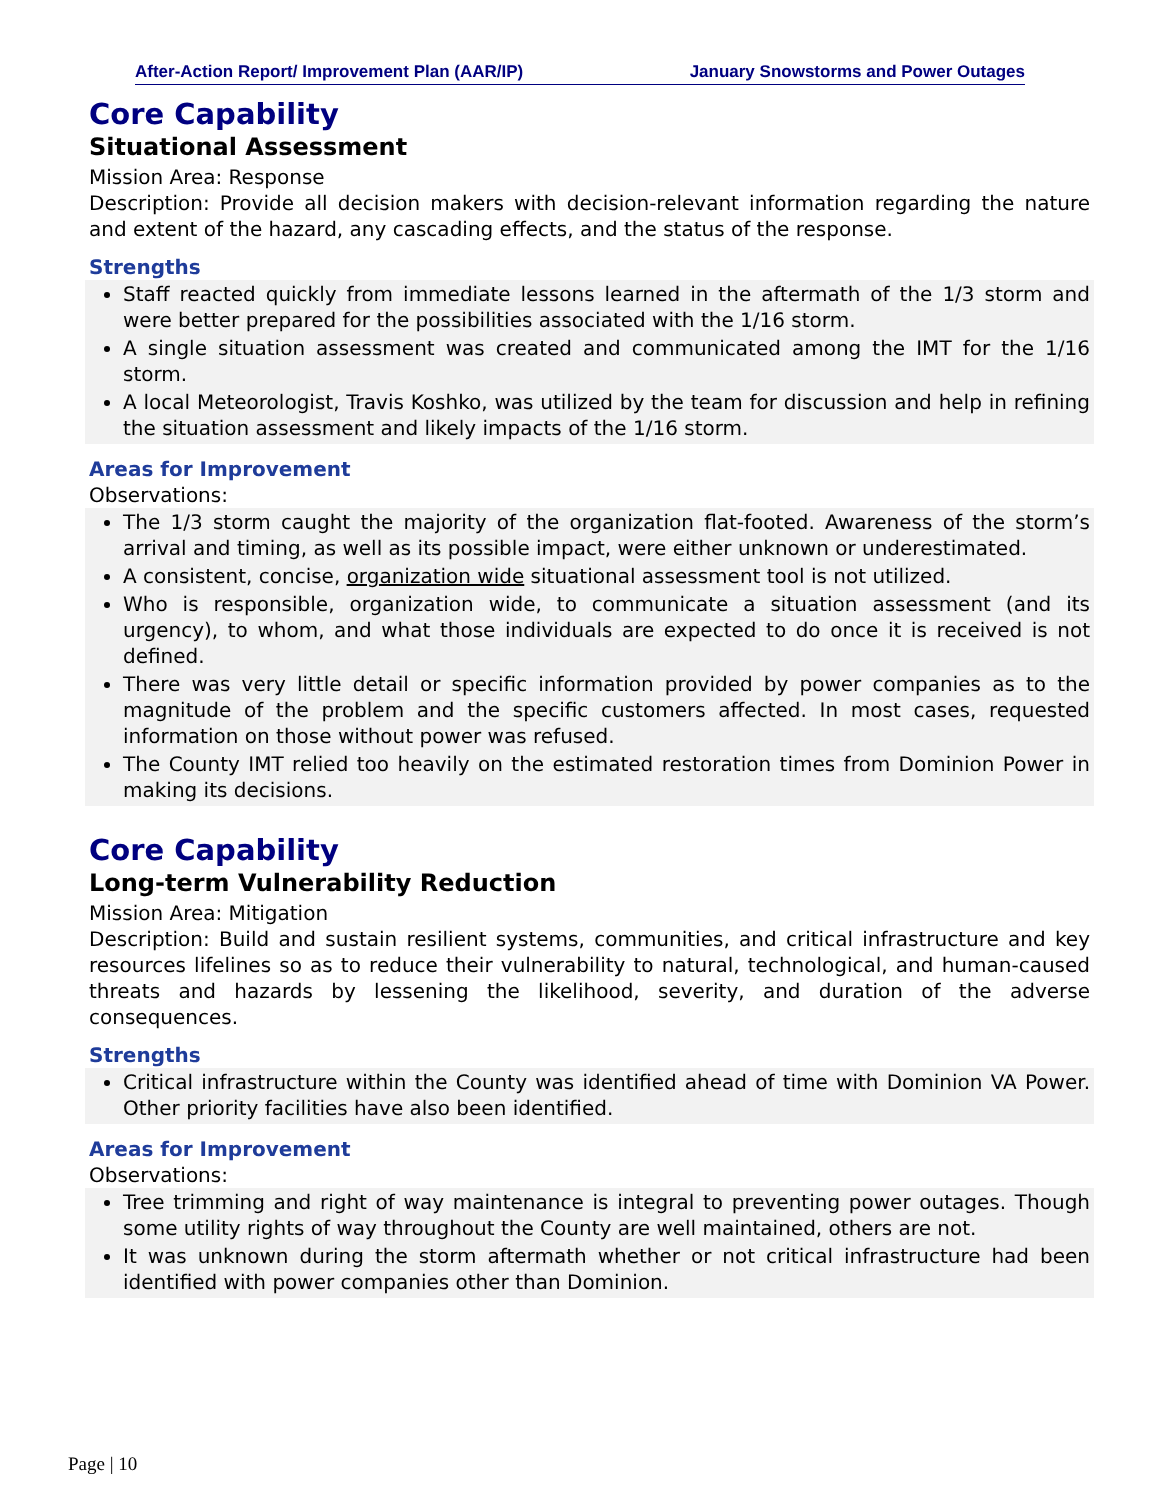After-Action Report/ Improvement Plan (AAR/IP) January Snowstorms and Power Outages
Core Capability
Situational Assessment
Mission Area: Response
Description: Provide all decision makers with decision-relevant information regarding the nature and extent of the hazard, any cascading effects, and the status of the response.
Strengths
Staff reacted quickly from immediate lessons learned in the aftermath of the 1/3 storm and were better prepared for the possibilities associated with the 1/16 storm.
A single situation assessment was created and communicated among the IMT for the 1/16 storm.
A local Meteorologist, Travis Koshko, was utilized by the team for discussion and help in refining the situation assessment and likely impacts of the 1/16 storm.
Areas for Improvement
Observations:
The 1/3 storm caught the majority of the organization flat-footed. Awareness of the storm’s arrival and timing, as well as its possible impact, were either unknown or underestimated.
A consistent, concise, organization wide situational assessment tool is not utilized.
Who is responsible, organization wide, to communicate a situation assessment (and its urgency), to whom, and what those individuals are expected to do once it is received is not defined.
There was very little detail or specific information provided by power companies as to the magnitude of the problem and the specific customers affected. In most cases, requested information on those without power was refused.
The County IMT relied too heavily on the estimated restoration times from Dominion Power in making its decisions.
Core Capability
Long-term Vulnerability Reduction
Mission Area: Mitigation
Description: Build and sustain resilient systems, communities, and critical infrastructure and key resources lifelines so as to reduce their vulnerability to natural, technological, and human-caused threats and hazards by lessening the likelihood, severity, and duration of the adverse consequences.
Strengths
Critical infrastructure within the County was identified ahead of time with Dominion VA Power. Other priority facilities have also been identified.
Areas for Improvement
Observations:
Tree trimming and right of way maintenance is integral to preventing power outages. Though some utility rights of way throughout the County are well maintained, others are not.
It was unknown during the storm aftermath whether or not critical infrastructure had been identified with power companies other than Dominion.
Page | 10